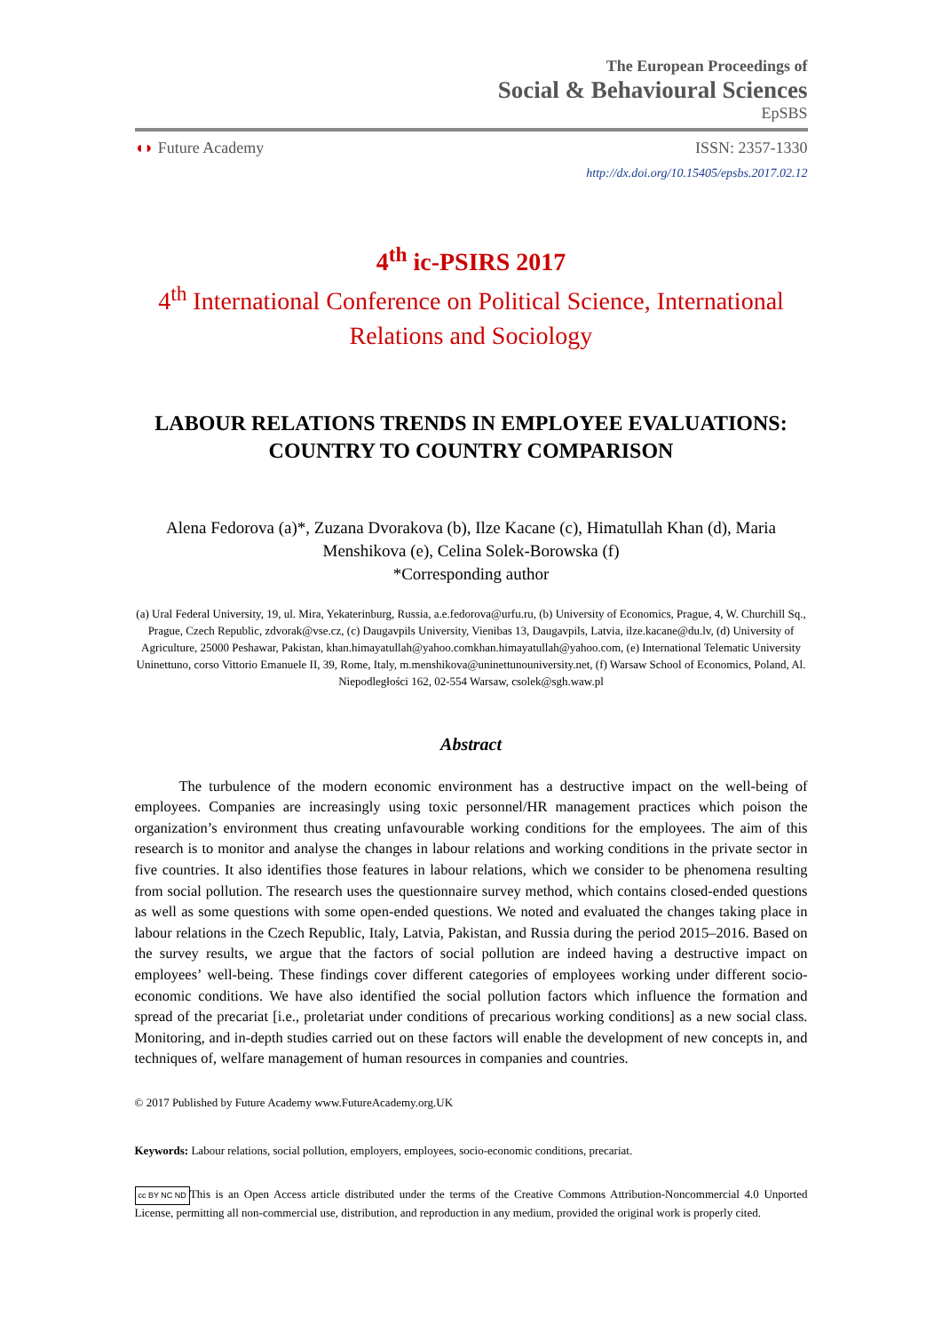The European Proceedings of
Social & Behavioural Sciences
EpSBS
◖◗ Future Academy ISSN: 2357-1330
http://dx.doi.org/10.15405/epsbs.2017.02.12
4<sup>th</sup> ic-PSIRS 2017
4<sup>th</sup> International Conference on Political Science, International Relations and Sociology
LABOUR RELATIONS TRENDS IN EMPLOYEE EVALUATIONS:
COUNTRY TO COUNTRY COMPARISON
Alena Fedorova (a)*, Zuzana Dvorakova (b), Ilze Kacane (c), Himatullah Khan (d), Maria Menshikova (e), Celina Solek-Borowska (f)
*Corresponding author
(a) Ural Federal University, 19, ul. Mira, Yekaterinburg, Russia, a.e.fedorova@urfu.ru, (b) University of Economics, Prague, 4, W. Churchill Sq., Prague, Czech Republic, zdvorak@vse.cz, (c) Daugavpils University, Vienibas 13, Daugavpils, Latvia, ilze.kacane@du.lv, (d) University of Agriculture, 25000 Peshawar, Pakistan, khan.himayatullah@yahoo.comkhan.himayatullah@yahoo.com, (e) International Telematic University Uninettuno, corso Vittorio Emanuele II, 39, Rome, Italy, m.menshikova@uninettunouniversity.net, (f) Warsaw School of Economics, Poland, Al. Niepodległości 162, 02-554 Warsaw, csolek@sgh.waw.pl
Abstract
The turbulence of the modern economic environment has a destructive impact on the well-being of employees. Companies are increasingly using toxic personnel/HR management practices which poison the organization’s environment thus creating unfavourable working conditions for the employees. The aim of this research is to monitor and analyse the changes in labour relations and working conditions in the private sector in five countries. It also identifies those features in labour relations, which we consider to be phenomena resulting from social pollution. The research uses the questionnaire survey method, which contains closed-ended questions as well as some questions with some open-ended questions. We noted and evaluated the changes taking place in labour relations in the Czech Republic, Italy, Latvia, Pakistan, and Russia during the period 2015–2016. Based on the survey results, we argue that the factors of social pollution are indeed having a destructive impact on employees’ well-being. These findings cover different categories of employees working under different socio-economic conditions. We have also identified the social pollution factors which influence the formation and spread of the precariat [i.e., proletariat under conditions of precarious working conditions] as a new social class. Monitoring, and in-depth studies carried out on these factors will enable the development of new concepts in, and techniques of, welfare management of human resources in companies and countries.
© 2017 Published by Future Academy www.FutureAcademy.org.UK
Keywords: Labour relations, social pollution, employers, employees, socio-economic conditions, precariat.
cc BY NC ND This is an Open Access article distributed under the terms of the Creative Commons Attribution-Noncommercial 4.0 Unported License, permitting all non-commercial use, distribution, and reproduction in any medium, provided the original work is properly cited.